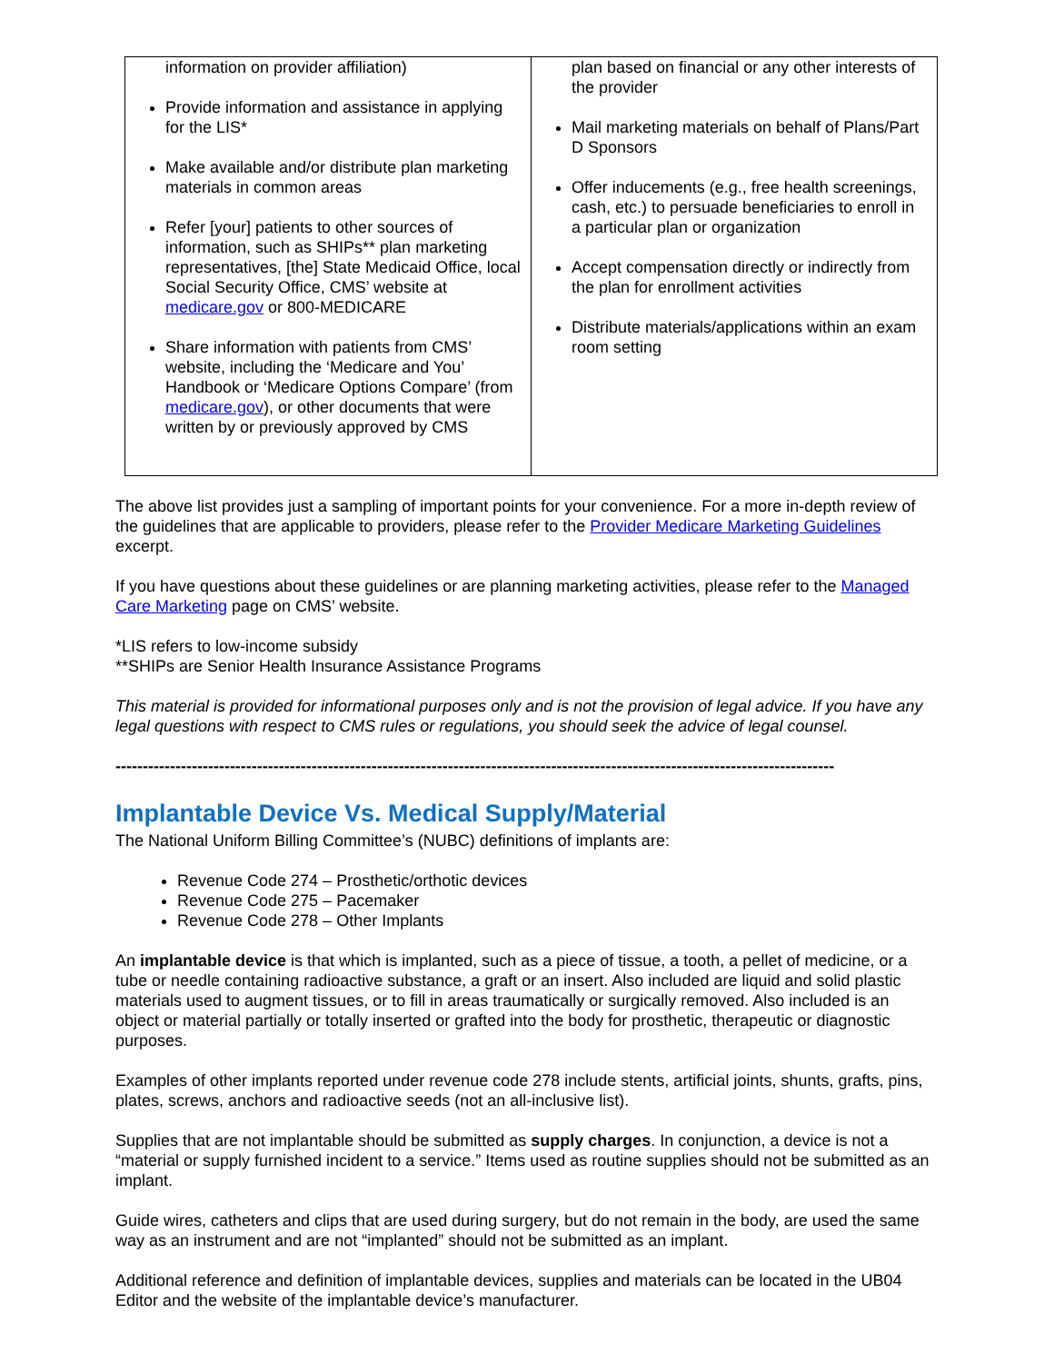| information on provider affiliation) Provide information and assistance in applying for the LIS* Make available and/or distribute plan marketing materials in common areas Refer [your] patients to other sources of information, such as SHIPs** plan marketing representatives, [the] State Medicaid Office, local Social Security Office, CMS’ website at medicare.gov or 800-MEDICARE Share information with patients from CMS’ website, including the ‘Medicare and You’ Handbook or ‘Medicare Options Compare’ (from medicare.gov ), or other documents that were written by or previously approved by CMS | plan based on financial or any other interests of the provider Mail marketing materials on behalf of Plans/Part D Sponsors Offer inducements (e.g., free health screenings, cash, etc.) to persuade beneficiaries to enroll in a particular plan or organization Accept compensation directly or indirectly from the plan for enrollment activities Distribute materials/applications within an exam room setting |
The above list provides just a sampling of important points for your convenience. For a more in-depth review of the guidelines that are applicable to providers, please refer to the Provider Medicare Marketing Guidelines excerpt.
If you have questions about these guidelines or are planning marketing activities, please refer to the Managed Care Marketing page on CMS’ website.
*LIS refers to low-income subsidy
**SHIPs are Senior Health Insurance Assistance Programs
This material is provided for informational purposes only and is not the provision of legal advice. If you have any legal questions with respect to CMS rules or regulations, you should seek the advice of legal counsel.
------------------------------------------------------------------------------------------------------------------------------------
Implantable Device Vs. Medical Supply/Material
The National Uniform Billing Committee’s (NUBC) definitions of implants are:
Revenue Code 274 – Prosthetic/orthotic devices
Revenue Code 275 – Pacemaker
Revenue Code 278 – Other Implants
An implantable device is that which is implanted, such as a piece of tissue, a tooth, a pellet of medicine, or a tube or needle containing radioactive substance, a graft or an insert. Also included are liquid and solid plastic materials used to augment tissues, or to fill in areas traumatically or surgically removed. Also included is an object or material partially or totally inserted or grafted into the body for prosthetic, therapeutic or diagnostic purposes.
Examples of other implants reported under revenue code 278 include stents, artificial joints, shunts, grafts, pins, plates, screws, anchors and radioactive seeds (not an all-inclusive list).
Supplies that are not implantable should be submitted as supply charges. In conjunction, a device is not a “material or supply furnished incident to a service.” Items used as routine supplies should not be submitted as an implant.
Guide wires, catheters and clips that are used during surgery, but do not remain in the body, are used the same way as an instrument and are not “implanted” should not be submitted as an implant.
Additional reference and definition of implantable devices, supplies and materials can be located in the UB04 Editor and the website of the implantable device’s manufacturer.